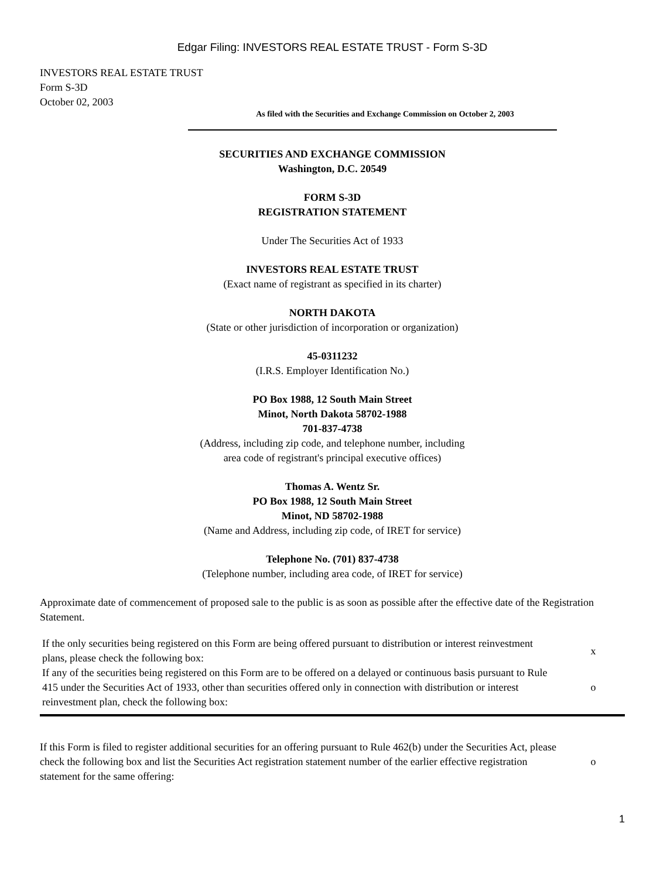Edgar Filing: INVESTORS REAL ESTATE TRUST - Form S-3D
INVESTORS REAL ESTATE TRUST
Form S-3D
October 02, 2003
As filed with the Securities and Exchange Commission on October 2, 2003
SECURITIES AND EXCHANGE COMMISSION
Washington, D.C. 20549
FORM S-3D
REGISTRATION STATEMENT
Under The Securities Act of 1933
INVESTORS REAL ESTATE TRUST
(Exact name of registrant as specified in its charter)
NORTH DAKOTA
(State or other jurisdiction of incorporation or organization)
45-0311232
(I.R.S. Employer Identification No.)
PO Box 1988, 12 South Main Street
Minot, North Dakota 58702-1988
701-837-4738
(Address, including zip code, and telephone number, including
area code of registrant's principal executive offices)
Thomas A. Wentz Sr.
PO Box 1988, 12 South Main Street
Minot, ND 58702-1988
(Name and Address, including zip code, of IRET for service)
Telephone No. (701) 837-4738
(Telephone number, including area code, of IRET for service)
Approximate date of commencement of proposed sale to the public is as soon as possible after the effective date of the Registration Statement.
| If the only securities being registered on this Form are being offered pursuant to distribution or interest reinvestment plans, please check the following box: | x |
| If any of the securities being registered on this Form are to be offered on a delayed or continuous basis pursuant to Rule 415 under the Securities Act of 1933, other than securities offered only in connection with distribution or interest reinvestment plan, check the following box: | o |
| If this Form is filed to register additional securities for an offering pursuant to Rule 462(b) under the Securities Act, please check the following box and list the Securities Act registration statement number of the earlier effective registration statement for the same offering: | o |
1